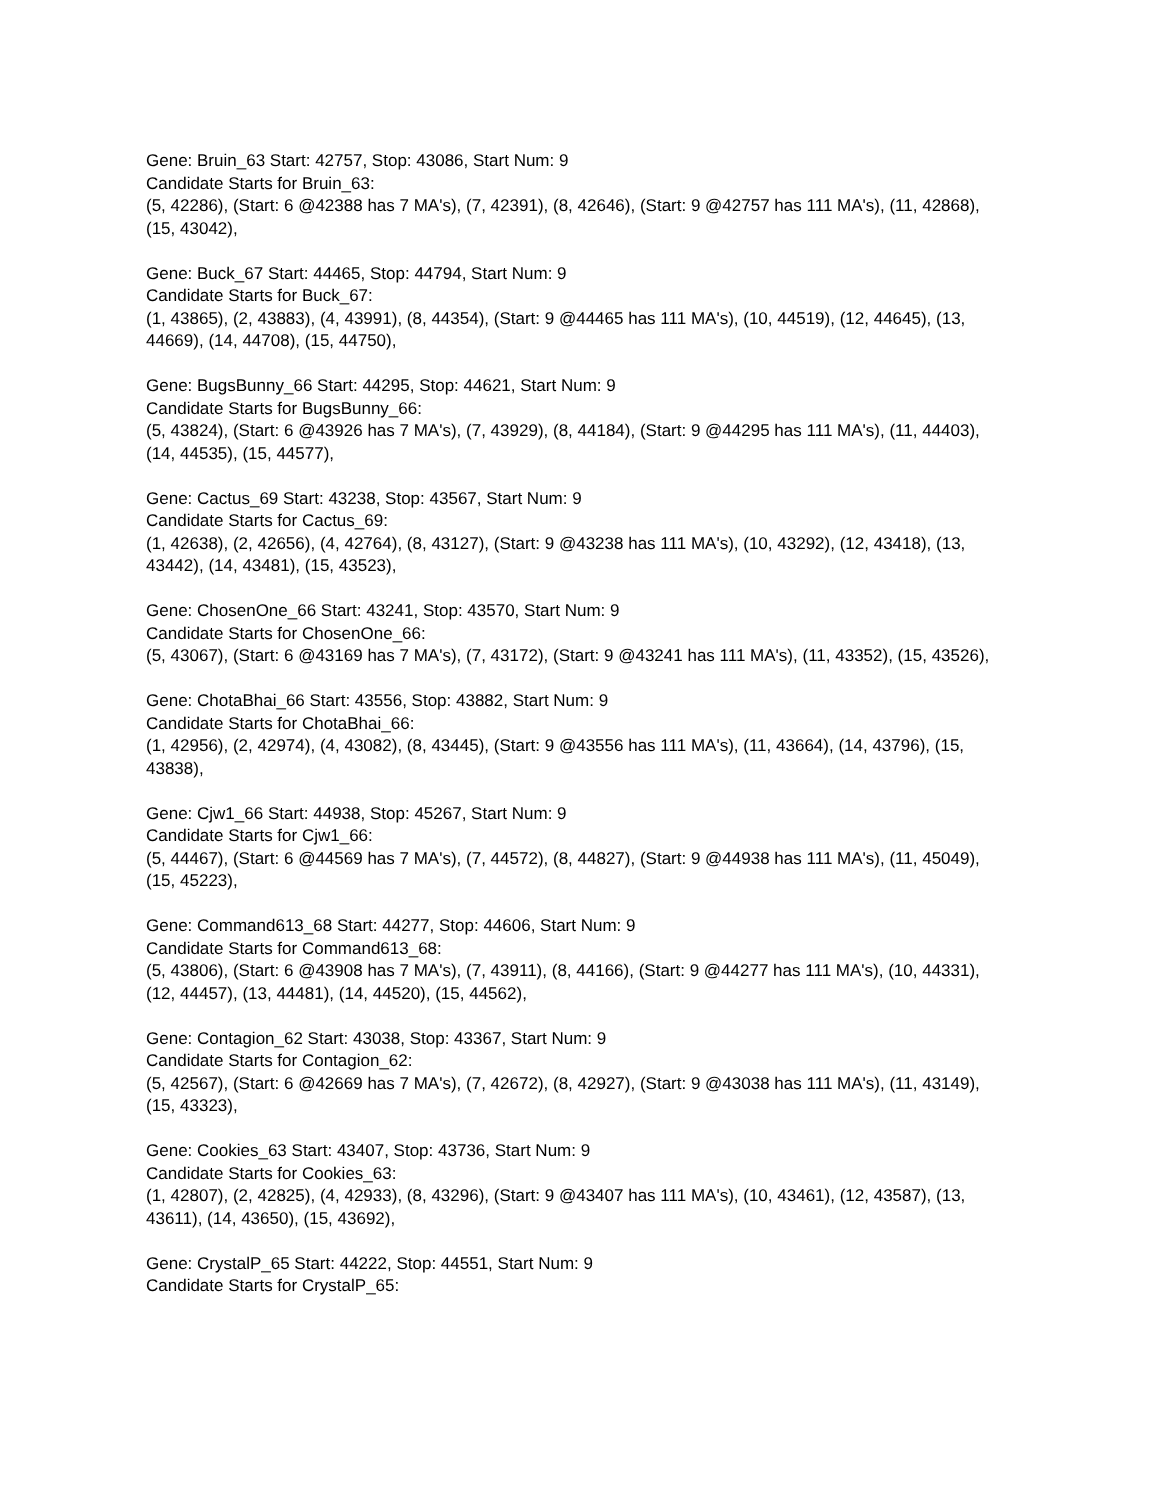Gene: Bruin_63 Start: 42757, Stop: 43086, Start Num: 9
Candidate Starts for Bruin_63:
(5, 42286), (Start: 6 @42388 has 7 MA's), (7, 42391), (8, 42646), (Start: 9 @42757 has 111 MA's), (11, 42868), (15, 43042),
Gene: Buck_67 Start: 44465, Stop: 44794, Start Num: 9
Candidate Starts for Buck_67:
(1, 43865), (2, 43883), (4, 43991), (8, 44354), (Start: 9 @44465 has 111 MA's), (10, 44519), (12, 44645), (13, 44669), (14, 44708), (15, 44750),
Gene: BugsBunny_66 Start: 44295, Stop: 44621, Start Num: 9
Candidate Starts for BugsBunny_66:
(5, 43824), (Start: 6 @43926 has 7 MA's), (7, 43929), (8, 44184), (Start: 9 @44295 has 111 MA's), (11, 44403), (14, 44535), (15, 44577),
Gene: Cactus_69 Start: 43238, Stop: 43567, Start Num: 9
Candidate Starts for Cactus_69:
(1, 42638), (2, 42656), (4, 42764), (8, 43127), (Start: 9 @43238 has 111 MA's), (10, 43292), (12, 43418), (13, 43442), (14, 43481), (15, 43523),
Gene: ChosenOne_66 Start: 43241, Stop: 43570, Start Num: 9
Candidate Starts for ChosenOne_66:
(5, 43067), (Start: 6 @43169 has 7 MA's), (7, 43172), (Start: 9 @43241 has 111 MA's), (11, 43352), (15, 43526),
Gene: ChotaBhai_66 Start: 43556, Stop: 43882, Start Num: 9
Candidate Starts for ChotaBhai_66:
(1, 42956), (2, 42974), (4, 43082), (8, 43445), (Start: 9 @43556 has 111 MA's), (11, 43664), (14, 43796), (15, 43838),
Gene: Cjw1_66 Start: 44938, Stop: 45267, Start Num: 9
Candidate Starts for Cjw1_66:
(5, 44467), (Start: 6 @44569 has 7 MA's), (7, 44572), (8, 44827), (Start: 9 @44938 has 111 MA's), (11, 45049), (15, 45223),
Gene: Command613_68 Start: 44277, Stop: 44606, Start Num: 9
Candidate Starts for Command613_68:
(5, 43806), (Start: 6 @43908 has 7 MA's), (7, 43911), (8, 44166), (Start: 9 @44277 has 111 MA's), (10, 44331), (12, 44457), (13, 44481), (14, 44520), (15, 44562),
Gene: Contagion_62 Start: 43038, Stop: 43367, Start Num: 9
Candidate Starts for Contagion_62:
(5, 42567), (Start: 6 @42669 has 7 MA's), (7, 42672), (8, 42927), (Start: 9 @43038 has 111 MA's), (11, 43149), (15, 43323),
Gene: Cookies_63 Start: 43407, Stop: 43736, Start Num: 9
Candidate Starts for Cookies_63:
(1, 42807), (2, 42825), (4, 42933), (8, 43296), (Start: 9 @43407 has 111 MA's), (10, 43461), (12, 43587), (13, 43611), (14, 43650), (15, 43692),
Gene: CrystalP_65 Start: 44222, Stop: 44551, Start Num: 9
Candidate Starts for CrystalP_65: